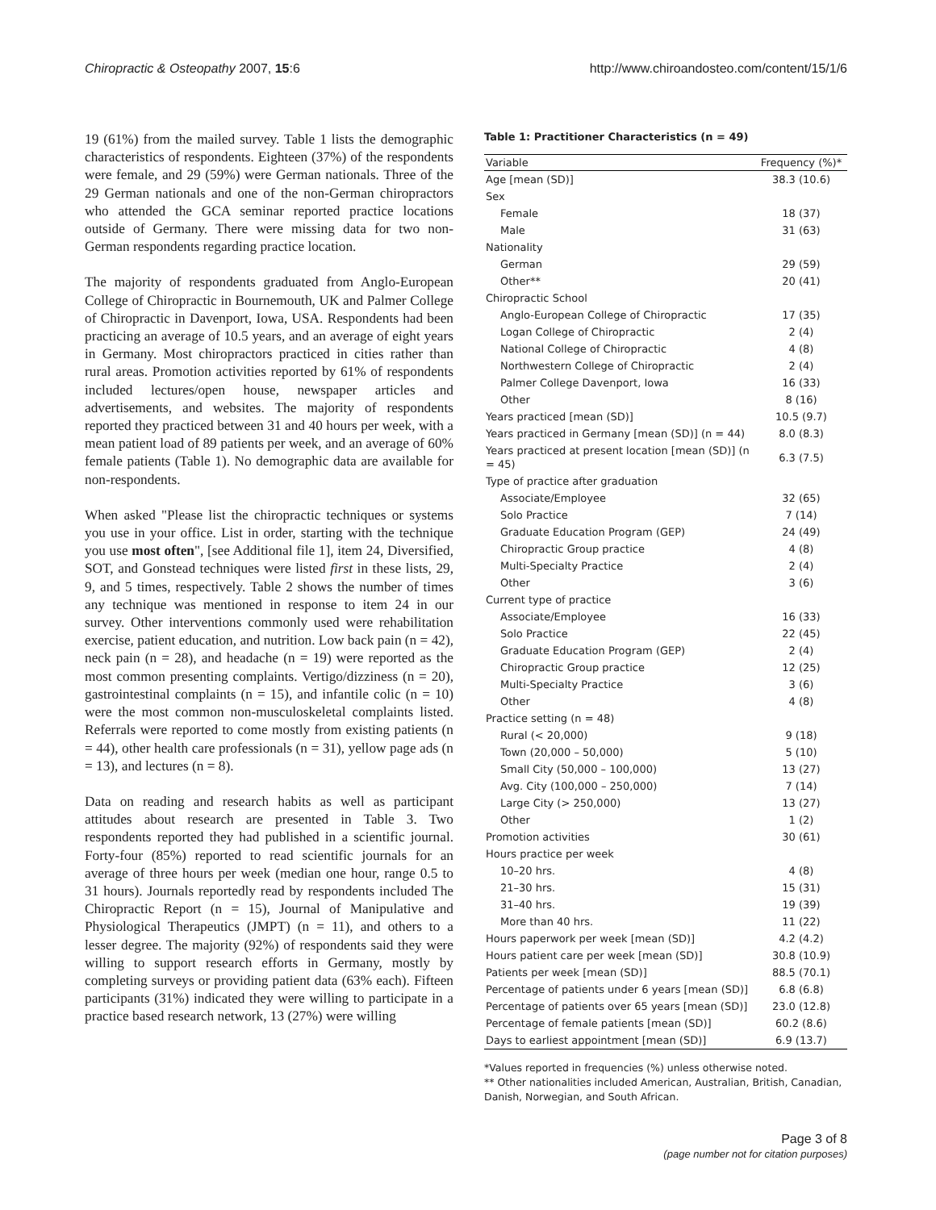Chiropractic & Osteopathy 2007, 15:6 http://www.chiroandosteo.com/content/15/1/6
19 (61%) from the mailed survey. Table 1 lists the demographic characteristics of respondents. Eighteen (37%) of the respondents were female, and 29 (59%) were German nationals. Three of the 29 German nationals and one of the non-German chiropractors who attended the GCA seminar reported practice locations outside of Germany. There were missing data for two non-German respondents regarding practice location.
The majority of respondents graduated from Anglo-European College of Chiropractic in Bournemouth, UK and Palmer College of Chiropractic in Davenport, Iowa, USA. Respondents had been practicing an average of 10.5 years, and an average of eight years in Germany. Most chiropractors practiced in cities rather than rural areas. Promotion activities reported by 61% of respondents included lectures/open house, newspaper articles and advertisements, and websites. The majority of respondents reported they practiced between 31 and 40 hours per week, with a mean patient load of 89 patients per week, and an average of 60% female patients (Table 1). No demographic data are available for non-respondents.
When asked "Please list the chiropractic techniques or systems you use in your office. List in order, starting with the technique you use most often", [see Additional file 1], item 24, Diversified, SOT, and Gonstead techniques were listed first in these lists, 29, 9, and 5 times, respectively. Table 2 shows the number of times any technique was mentioned in response to item 24 in our survey. Other interventions commonly used were rehabilitation exercise, patient education, and nutrition. Low back pain (n = 42), neck pain (n = 28), and headache (n = 19) were reported as the most common presenting complaints. Vertigo/dizziness (n = 20), gastrointestinal complaints (n = 15), and infantile colic (n = 10) were the most common non-musculoskeletal complaints listed. Referrals were reported to come mostly from existing patients (n = 44), other health care professionals (n = 31), yellow page ads (n = 13), and lectures (n = 8).
Data on reading and research habits as well as participant attitudes about research are presented in Table 3. Two respondents reported they had published in a scientific journal. Forty-four (85%) reported to read scientific journals for an average of three hours per week (median one hour, range 0.5 to 31 hours). Journals reportedly read by respondents included The Chiropractic Report (n = 15), Journal of Manipulative and Physiological Therapeutics (JMPT) (n = 11), and others to a lesser degree. The majority (92%) of respondents said they were willing to support research efforts in Germany, mostly by completing surveys or providing patient data (63% each). Fifteen participants (31%) indicated they were willing to participate in a practice based research network, 13 (27%) were willing
Table 1: Practitioner Characteristics (n = 49)
| Variable | Frequency (%)* |
| --- | --- |
| Age [mean (SD)] | 38.3 (10.6) |
| Sex | |
| Female | 18 (37) |
| Male | 31 (63) |
| Nationality | |
| German | 29 (59) |
| Other** | 20 (41) |
| Chiropractic School | |
| Anglo-European College of Chiropractic | 17 (35) |
| Logan College of Chiropractic | 2 (4) |
| National College of Chiropractic | 4 (8) |
| Northwestern College of Chiropractic | 2 (4) |
| Palmer College Davenport, Iowa | 16 (33) |
| Other | 8 (16) |
| Years practiced [mean (SD)] | 10.5 (9.7) |
| Years practiced in Germany [mean (SD)] (n = 44) | 8.0 (8.3) |
| Years practiced at present location [mean (SD)] (n = 45) | 6.3 (7.5) |
| Type of practice after graduation | |
| Associate/Employee | 32 (65) |
| Solo Practice | 7 (14) |
| Graduate Education Program (GEP) | 24 (49) |
| Chiropractic Group practice | 4 (8) |
| Multi-Specialty Practice | 2 (4) |
| Other | 3 (6) |
| Current type of practice | |
| Associate/Employee | 16 (33) |
| Solo Practice | 22 (45) |
| Graduate Education Program (GEP) | 2 (4) |
| Chiropractic Group practice | 12 (25) |
| Multi-Specialty Practice | 3 (6) |
| Other | 4 (8) |
| Practice setting (n = 48) | |
| Rural (< 20,000) | 9 (18) |
| Town (20,000 – 50,000) | 5 (10) |
| Small City (50,000 – 100,000) | 13 (27) |
| Avg. City (100,000 – 250,000) | 7 (14) |
| Large City (> 250,000) | 13 (27) |
| Other | 1 (2) |
| Promotion activities | 30 (61) |
| Hours practice per week | |
| 10–20 hrs. | 4 (8) |
| 21–30 hrs. | 15 (31) |
| 31–40 hrs. | 19 (39) |
| More than 40 hrs. | 11 (22) |
| Hours paperwork per week [mean (SD)] | 4.2 (4.2) |
| Hours patient care per week [mean (SD)] | 30.8 (10.9) |
| Patients per week [mean (SD)] | 88.5 (70.1) |
| Percentage of patients under 6 years [mean (SD)] | 6.8 (6.8) |
| Percentage of patients over 65 years [mean (SD)] | 23.0 (12.8) |
| Percentage of female patients [mean (SD)] | 60.2 (8.6) |
| Days to earliest appointment [mean (SD)] | 6.9 (13.7) |
*Values reported in frequencies (%) unless otherwise noted.
** Other nationalities included American, Australian, British, Canadian, Danish, Norwegian, and South African.
Page 3 of 8
(page number not for citation purposes)